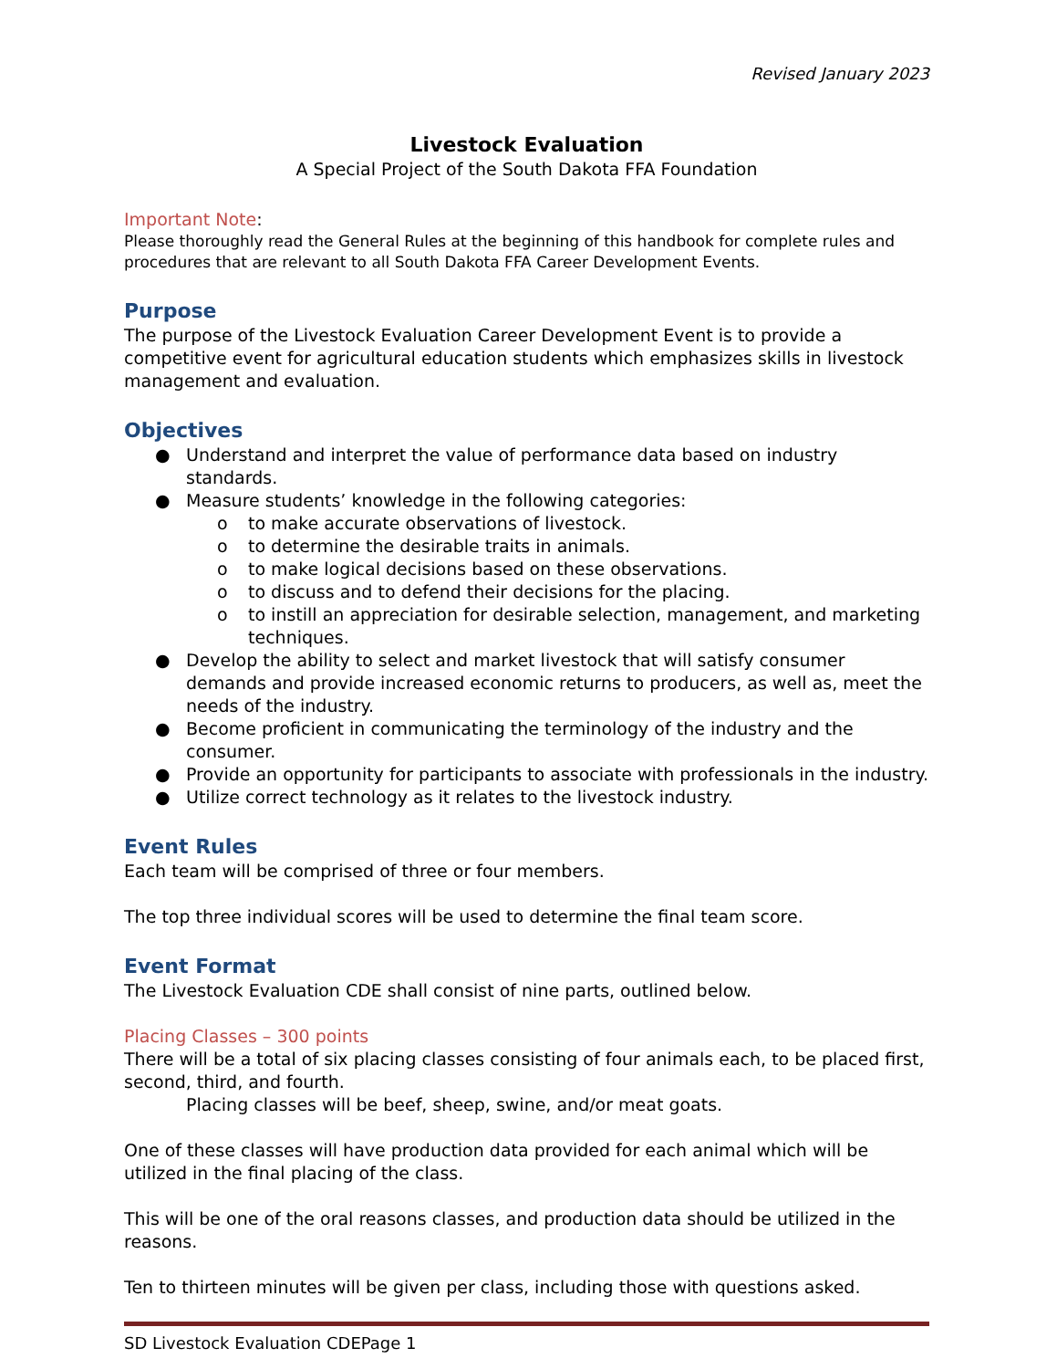Revised January 2023
Livestock Evaluation
A Special Project of the South Dakota FFA Foundation
Important Note:
Please thoroughly read the General Rules at the beginning of this handbook for complete rules and procedures that are relevant to all South Dakota FFA Career Development Events.
Purpose
The purpose of the Livestock Evaluation Career Development Event is to provide a competitive event for agricultural education students which emphasizes skills in livestock management and evaluation.
Objectives
● Understand and interpret the value of performance data based on industry standards.
● Measure students’ knowledge in the following categories:
o to make accurate observations of livestock.
o to determine the desirable traits in animals.
o to make logical decisions based on these observations.
o to discuss and to defend their decisions for the placing.
o to instill an appreciation for desirable selection, management, and marketing techniques.
● Develop the ability to select and market livestock that will satisfy consumer demands and provide increased economic returns to producers, as well as, meet the needs of the industry.
● Become proficient in communicating the terminology of the industry and the consumer.
● Provide an opportunity for participants to associate with professionals in the industry.
● Utilize correct technology as it relates to the livestock industry.
Event Rules
Each team will be comprised of three or four members.
The top three individual scores will be used to determine the final team score.
Event Format
The Livestock Evaluation CDE shall consist of nine parts, outlined below.
Placing Classes – 300 points
There will be a total of six placing classes consisting of four animals each, to be placed first, second, third, and fourth.
Placing classes will be beef, sheep, swine, and/or meat goats.
One of these classes will have production data provided for each animal which will be utilized in the final placing of the class.
This will be one of the oral reasons classes, and production data should be utilized in the reasons.
Ten to thirteen minutes will be given per class, including those with questions asked.
SD Livestock Evaluation CDEPage 1